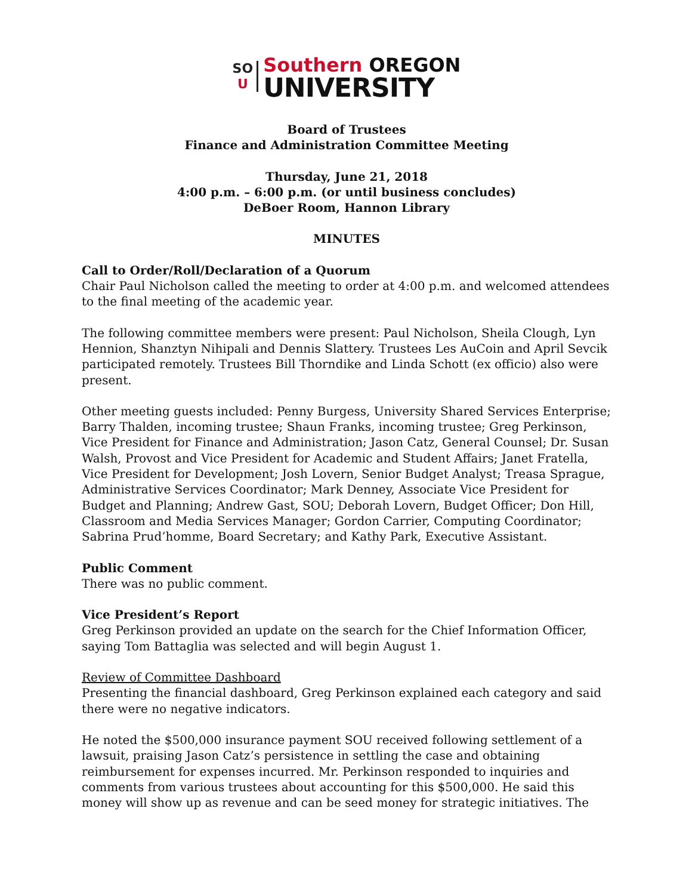SO
U
Southern OREGON
UNIVERSITY
Board of Trustees
Finance and Administration Committee Meeting
Thursday, June 21, 2018
4:00 p.m. – 6:00 p.m. (or until business concludes)
DeBoer Room, Hannon Library
MINUTES
Call to Order/Roll/Declaration of a Quorum
Chair Paul Nicholson called the meeting to order at 4:00 p.m. and welcomed attendees to the final meeting of the academic year.
The following committee members were present: Paul Nicholson, Sheila Clough, Lyn Hennion, Shanztyn Nihipali and Dennis Slattery. Trustees Les AuCoin and April Sevcik participated remotely. Trustees Bill Thorndike and Linda Schott (ex officio) also were present.
Other meeting guests included: Penny Burgess, University Shared Services Enterprise; Barry Thalden, incoming trustee; Shaun Franks, incoming trustee; Greg Perkinson, Vice President for Finance and Administration; Jason Catz, General Counsel; Dr. Susan Walsh, Provost and Vice President for Academic and Student Affairs; Janet Fratella, Vice President for Development; Josh Lovern, Senior Budget Analyst; Treasa Sprague, Administrative Services Coordinator; Mark Denney, Associate Vice President for Budget and Planning; Andrew Gast, SOU; Deborah Lovern, Budget Officer; Don Hill, Classroom and Media Services Manager; Gordon Carrier, Computing Coordinator; Sabrina Prud’homme, Board Secretary; and Kathy Park, Executive Assistant.
Public Comment
There was no public comment.
Vice President’s Report
Greg Perkinson provided an update on the search for the Chief Information Officer, saying Tom Battaglia was selected and will begin August 1.
Review of Committee Dashboard
Presenting the financial dashboard, Greg Perkinson explained each category and said there were no negative indicators.
He noted the $500,000 insurance payment SOU received following settlement of a lawsuit, praising Jason Catz’s persistence in settling the case and obtaining reimbursement for expenses incurred. Mr. Perkinson responded to inquiries and comments from various trustees about accounting for this $500,000. He said this money will show up as revenue and can be seed money for strategic initiatives. The